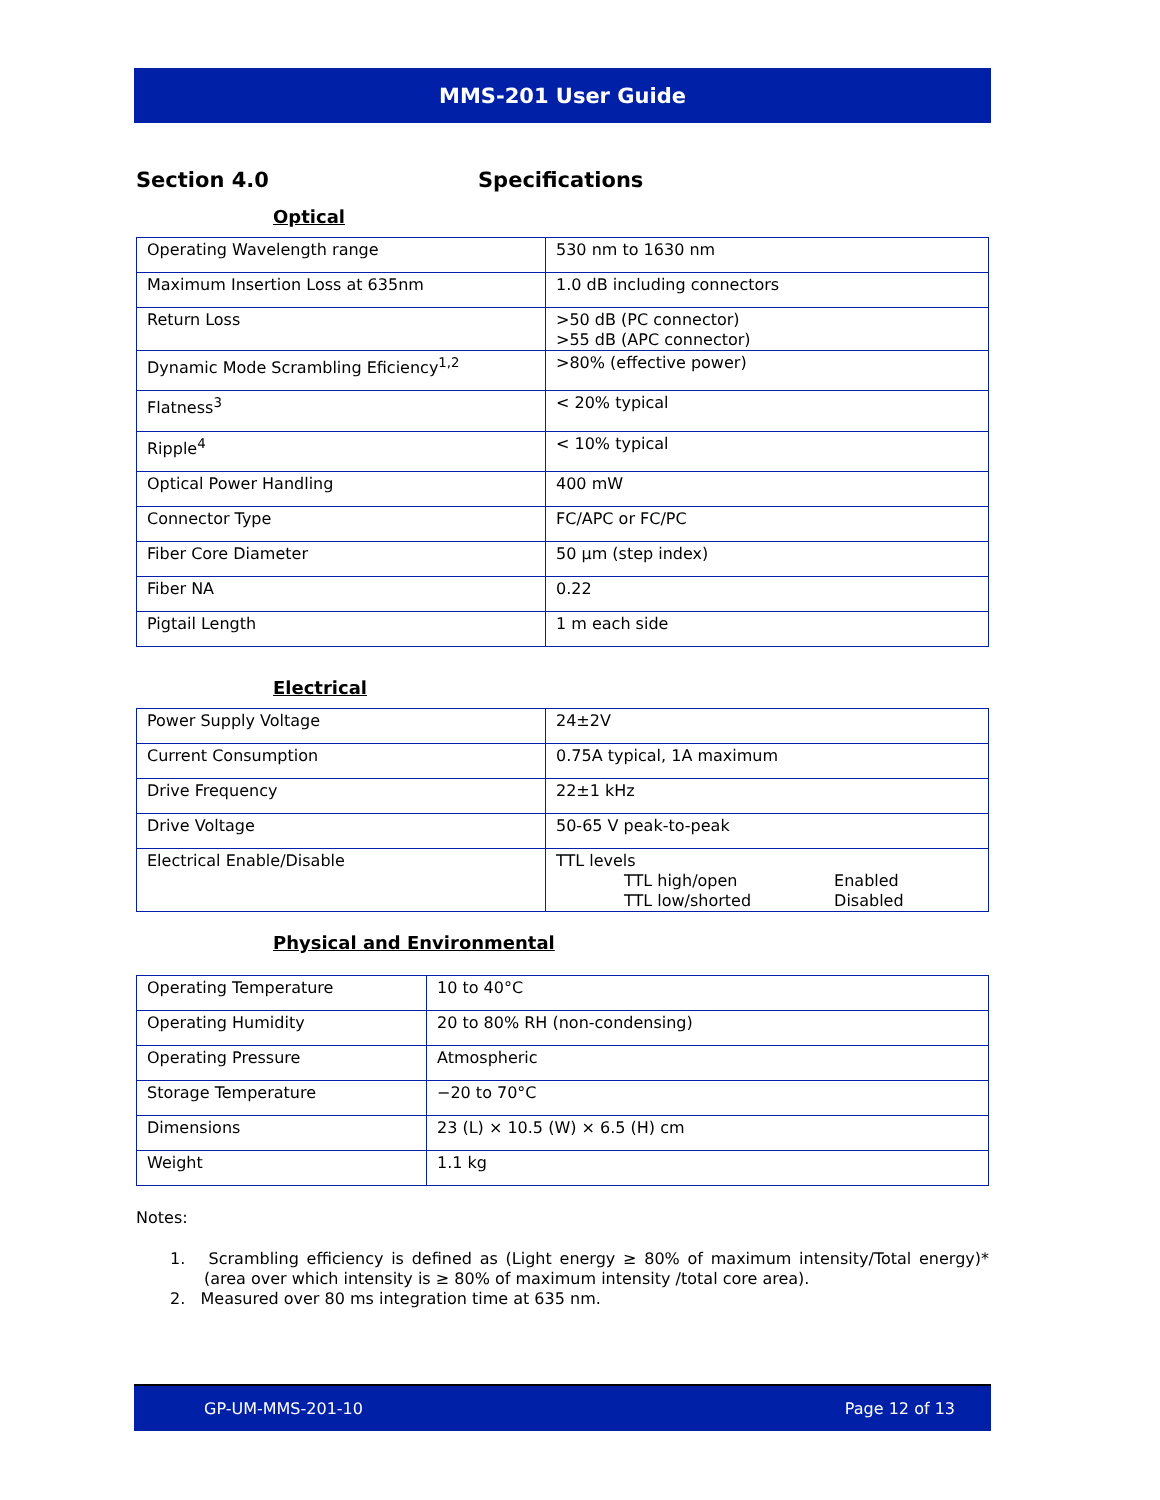MMS-201 User Guide
Section 4.0 Specifications
Optical
| Operating Wavelength range | 530 nm to 1630 nm |
| Maximum Insertion Loss at 635nm | 1.0 dB including connectors |
| Return Loss | >50 dB (PC connector) >55 dB (APC connector) |
| Dynamic Mode Scrambling Eficiency<sup>1,2</sup> | >80% (effective power) |
| Flatness<sup>3</sup> | < 20% typical |
| Ripple<sup>4</sup> | < 10% typical |
| Optical Power Handling | 400 mW |
| Connector Type | FC/APC or FC/PC |
| Fiber Core Diameter | 50 µm (step index) |
| Fiber NA | 0.22 |
| Pigtail Length | 1 m each side |
Electrical
| Power Supply Voltage | 24±2V |
| Current Consumption | 0.75A typical, 1A maximum |
| Drive Frequency | 22±1 kHz |
| Drive Voltage | 50-65 V peak-to-peak |
| Electrical Enable/Disable | TTL levels TTL high/open Enabled TTL low/shorted Disabled |
Physical and Environmental
| Operating Temperature | 10 to 40°C |
| Operating Humidity | 20 to 80% RH (non-condensing) |
| Operating Pressure | Atmospheric |
| Storage Temperature | −20 to 70°C |
| Dimensions | 23 (L) × 10.5 (W) × 6.5 (H) cm |
| Weight | 1.1 kg |
Notes:
1. Scrambling efficiency is defined as (Light energy ≥ 80% of maximum intensity/Total energy)* (area over which intensity is ≥ 80% of maximum intensity /total core area).
2. Measured over 80 ms integration time at 635 nm.
GP-UM-MMS-201-10 Page 12 of 13